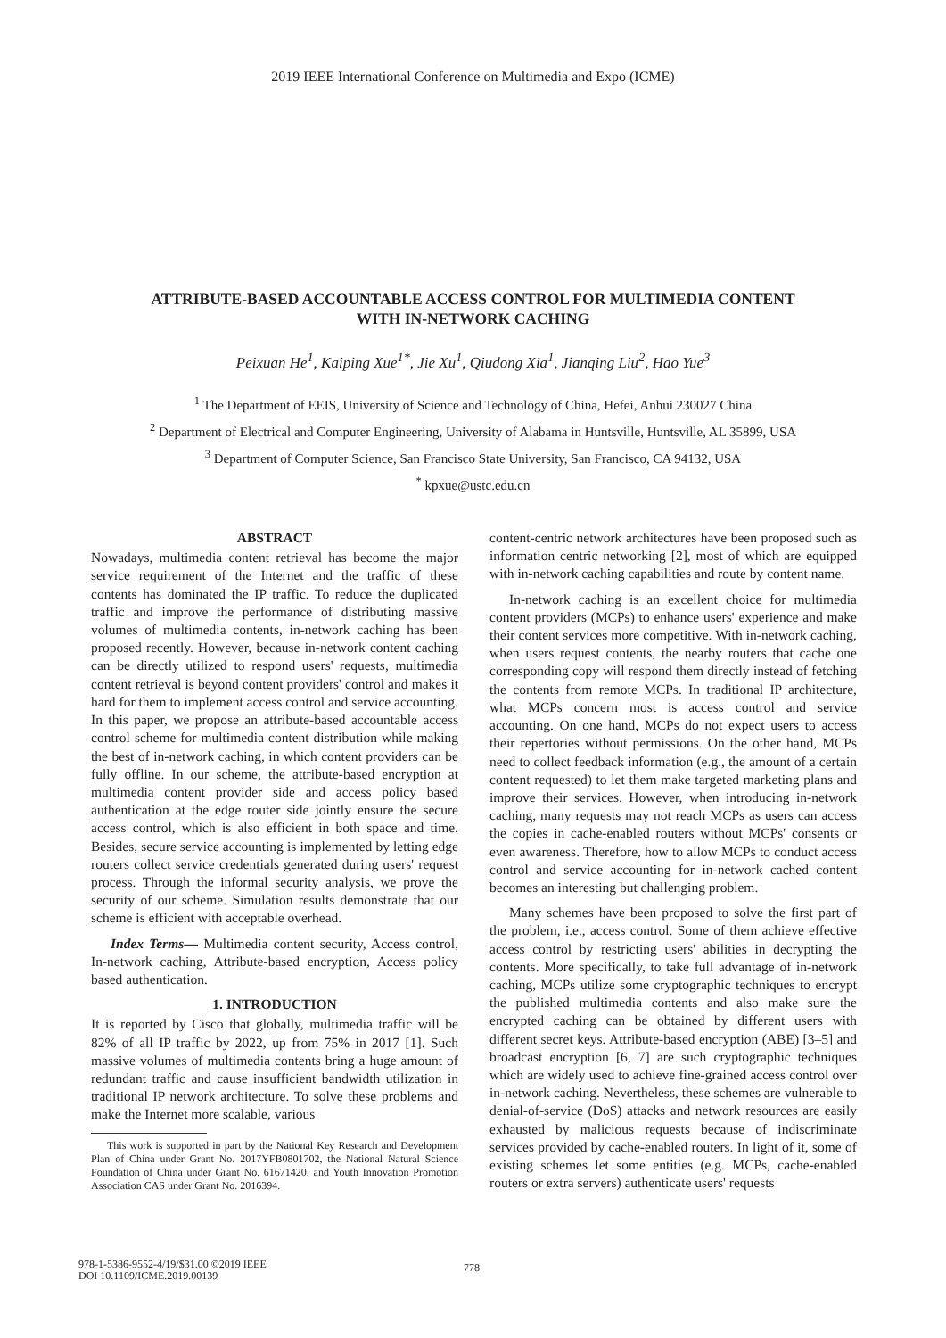2019 IEEE International Conference on Multimedia and Expo (ICME)
ATTRIBUTE-BASED ACCOUNTABLE ACCESS CONTROL FOR MULTIMEDIA CONTENT
WITH IN-NETWORK CACHING
Peixuan He<sup>1</sup>, Kaiping Xue<sup>1*</sup>, Jie Xu<sup>1</sup>, Qiudong Xia<sup>1</sup>, Jianqing Liu<sup>2</sup>, Hao Yue<sup>3</sup>
<sup>1</sup> The Department of EEIS, University of Science and Technology of China, Hefei, Anhui 230027 China
<sup>2</sup> Department of Electrical and Computer Engineering, University of Alabama in Huntsville, Huntsville, AL 35899, USA
<sup>3</sup> Department of Computer Science, San Francisco State University, San Francisco, CA 94132, USA
<sup>*</sup> kpxue@ustc.edu.cn
ABSTRACT
Nowadays, multimedia content retrieval has become the major service requirement of the Internet and the traffic of these contents has dominated the IP traffic. To reduce the duplicated traffic and improve the performance of distributing massive volumes of multimedia contents, in-network caching has been proposed recently. However, because in-network content caching can be directly utilized to respond users' requests, multimedia content retrieval is beyond content providers' control and makes it hard for them to implement access control and service accounting. In this paper, we propose an attribute-based accountable access control scheme for multimedia content distribution while making the best of in-network caching, in which content providers can be fully offline. In our scheme, the attribute-based encryption at multimedia content provider side and access policy based authentication at the edge router side jointly ensure the secure access control, which is also efficient in both space and time. Besides, secure service accounting is implemented by letting edge routers collect service credentials generated during users' request process. Through the informal security analysis, we prove the security of our scheme. Simulation results demonstrate that our scheme is efficient with acceptable overhead.
Index Terms— Multimedia content security, Access control, In-network caching, Attribute-based encryption, Access policy based authentication.
1. INTRODUCTION
It is reported by Cisco that globally, multimedia traffic will be 82% of all IP traffic by 2022, up from 75% in 2017 [1]. Such massive volumes of multimedia contents bring a huge amount of redundant traffic and cause insufficient bandwidth utilization in traditional IP network architecture. To solve these problems and make the Internet more scalable, various
This work is supported in part by the National Key Research and Development Plan of China under Grant No. 2017YFB0801702, the National Natural Science Foundation of China under Grant No. 61671420, and Youth Innovation Promotion Association CAS under Grant No. 2016394.
content-centric network architectures have been proposed such as information centric networking [2], most of which are equipped with in-network caching capabilities and route by content name.
In-network caching is an excellent choice for multimedia content providers (MCPs) to enhance users' experience and make their content services more competitive. With in-network caching, when users request contents, the nearby routers that cache one corresponding copy will respond them directly instead of fetching the contents from remote MCPs. In traditional IP architecture, what MCPs concern most is access control and service accounting. On one hand, MCPs do not expect users to access their repertories without permissions. On the other hand, MCPs need to collect feedback information (e.g., the amount of a certain content requested) to let them make targeted marketing plans and improve their services. However, when introducing in-network caching, many requests may not reach MCPs as users can access the copies in cache-enabled routers without MCPs' consents or even awareness. Therefore, how to allow MCPs to conduct access control and service accounting for in-network cached content becomes an interesting but challenging problem.
Many schemes have been proposed to solve the first part of the problem, i.e., access control. Some of them achieve effective access control by restricting users' abilities in decrypting the contents. More specifically, to take full advantage of in-network caching, MCPs utilize some cryptographic techniques to encrypt the published multimedia contents and also make sure the encrypted caching can be obtained by different users with different secret keys. Attribute-based encryption (ABE) [3–5] and broadcast encryption [6, 7] are such cryptographic techniques which are widely used to achieve fine-grained access control over in-network caching. Nevertheless, these schemes are vulnerable to denial-of-service (DoS) attacks and network resources are easily exhausted by malicious requests because of indiscriminate services provided by cache-enabled routers. In light of it, some of existing schemes let some entities (e.g. MCPs, cache-enabled routers or extra servers) authenticate users' requests
978-1-5386-9552-4/19/$31.00 ©2019 IEEE
DOI 10.1109/ICME.2019.00139
778